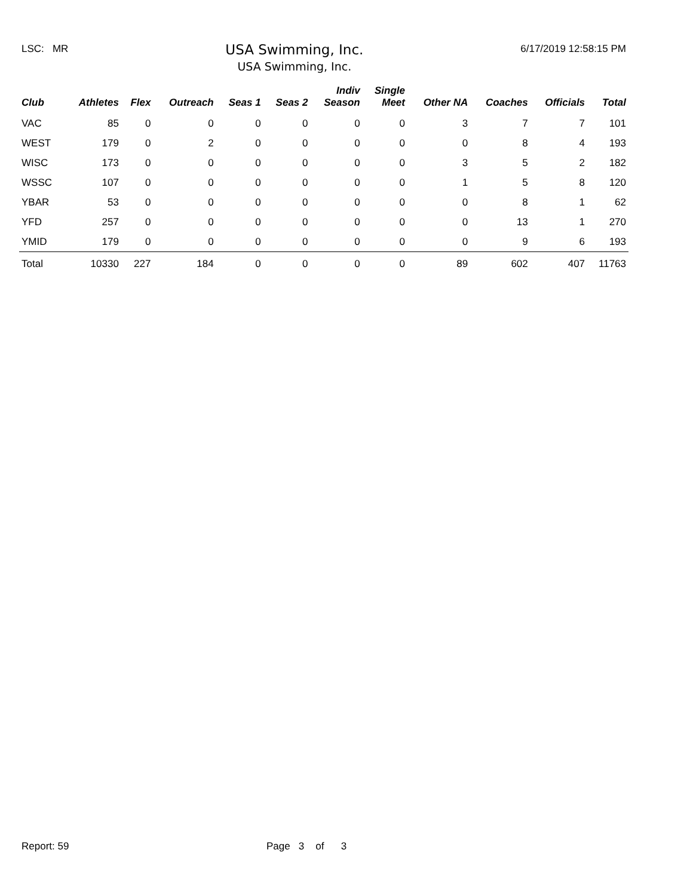LSC: MR
USA Swimming, Inc.
USA Swimming, Inc.
6/17/2019 12:58:15 PM
| Club | Athletes | Flex | Outreach | Seas 1 | Seas 2 | Indiv Season | Single Meet | Other NA | Coaches | Officials | Total |
| --- | --- | --- | --- | --- | --- | --- | --- | --- | --- | --- | --- |
| VAC | 85 | 0 | 0 | 0 | 0 | 0 | 0 | 3 | 7 | 7 | 101 |
| WEST | 179 | 0 | 2 | 0 | 0 | 0 | 0 | 0 | 8 | 4 | 193 |
| WISC | 173 | 0 | 0 | 0 | 0 | 0 | 0 | 3 | 5 | 2 | 182 |
| WSSC | 107 | 0 | 0 | 0 | 0 | 0 | 0 | 1 | 5 | 8 | 120 |
| YBAR | 53 | 0 | 0 | 0 | 0 | 0 | 0 | 0 | 8 | 1 | 62 |
| YFD | 257 | 0 | 0 | 0 | 0 | 0 | 0 | 0 | 13 | 1 | 270 |
| YMID | 179 | 0 | 0 | 0 | 0 | 0 | 0 | 0 | 9 | 6 | 193 |
| Total | 10330 | 227 | 184 | 0 | 0 | 0 | 0 | 89 | 602 | 407 | 11763 |
Report: 59 Page 3 of 3